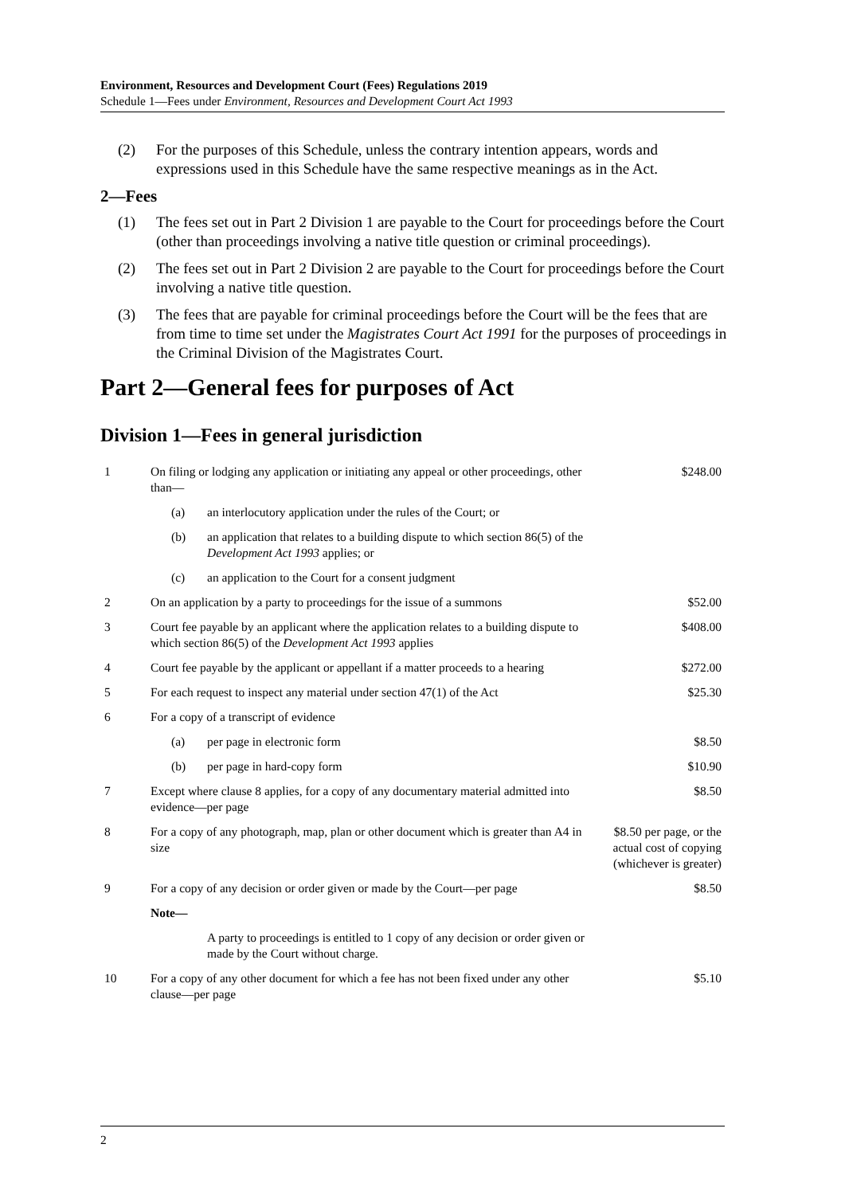Environment, Resources and Development Court (Fees) Regulations 2019
Schedule 1—Fees under Environment, Resources and Development Court Act 1993
(2) For the purposes of this Schedule, unless the contrary intention appears, words and expressions used in this Schedule have the same respective meanings as in the Act.
2—Fees
(1) The fees set out in Part 2 Division 1 are payable to the Court for proceedings before the Court (other than proceedings involving a native title question or criminal proceedings).
(2) The fees set out in Part 2 Division 2 are payable to the Court for proceedings before the Court involving a native title question.
(3) The fees that are payable for criminal proceedings before the Court will be the fees that are from time to time set under the Magistrates Court Act 1991 for the purposes of proceedings in the Criminal Division of the Magistrates Court.
Part 2—General fees for purposes of Act
Division 1—Fees in general jurisdiction
| 1 | On filing or lodging any application or initiating any appeal or other proceedings, other than— | $248.00 |
| | (a) an interlocutory application under the rules of the Court; or | |
| | (b) an application that relates to a building dispute to which section 86(5) of the Development Act 1993 applies; or | |
| | (c) an application to the Court for a consent judgment | |
| 2 | On an application by a party to proceedings for the issue of a summons | $52.00 |
| 3 | Court fee payable by an applicant where the application relates to a building dispute to which section 86(5) of the Development Act 1993 applies | $408.00 |
| 4 | Court fee payable by the applicant or appellant if a matter proceeds to a hearing | $272.00 |
| 5 | For each request to inspect any material under section 47(1) of the Act | $25.30 |
| 6 | For a copy of a transcript of evidence | |
| | (a) per page in electronic form | $8.50 |
| | (b) per page in hard-copy form | $10.90 |
| 7 | Except where clause 8 applies, for a copy of any documentary material admitted into evidence—per page | $8.50 |
| 8 | For a copy of any photograph, map, plan or other document which is greater than A4 in size | $8.50 per page, or the actual cost of copying (whichever is greater) |
| 9 | For a copy of any decision or order given or made by the Court—per page | $8.50 |
| | Note— | |
| | A party to proceedings is entitled to 1 copy of any decision or order given or made by the Court without charge. | |
| 10 | For a copy of any other document for which a fee has not been fixed under any other clause—per page | $5.10 |
2